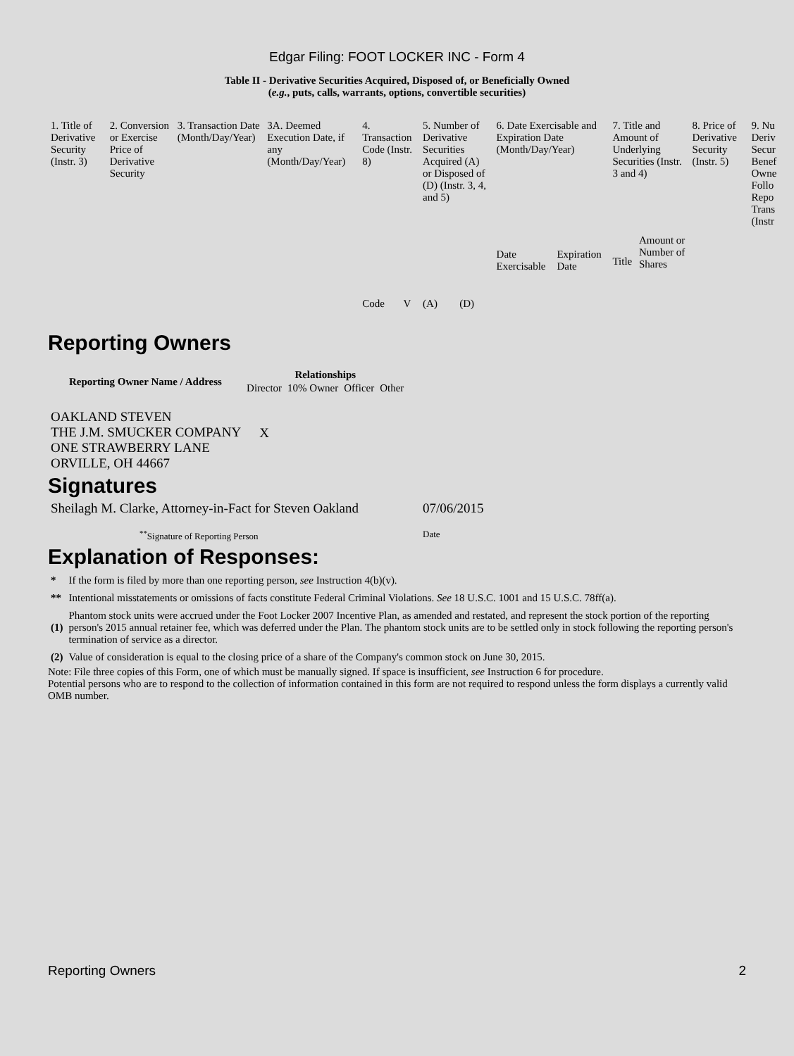Edgar Filing: FOOT LOCKER INC - Form 4
Table II - Derivative Securities Acquired, Disposed of, or Beneficially Owned
(e.g., puts, calls, warrants, options, convertible securities)
| 1. Title of Derivative Security (Instr. 3) | 2. Conversion or Exercise Price of Derivative Security | 3. Transaction Date (Month/Day/Year) | 3A. Deemed Execution Date, if any (Month/Day/Year) | 4. Transaction Code (Instr. 8) | | 5. Number of Derivative Securities Acquired (A) or Disposed of (D) (Instr. 3, 4, and 5) | | 6. Date Exercisable and Expiration Date (Month/Day/Year) | | 7. Title and Amount of Underlying Securities (Instr. 3 and 4) | | 8. Price of Derivative Security (Instr. 5) | 9. Nu Deriv Secur Benef Owne Follo Repo Trans (Instr |
| --- | --- | --- | --- | --- | --- | --- | --- | --- | --- | --- | --- | --- | --- |
| | | | | Code | V | (A) | (D) | Date Exercisable | Expiration Date | Title | Amount or Number of Shares | | |
Reporting Owners
| Reporting Owner Name / Address | Relationships | | | |
| --- | --- | --- | --- | --- |
| | Director | 10% Owner | Officer | Other |
| OAKLAND STEVEN THE J.M. SMUCKER COMPANY ONE STRAWBERRY LANE ORVILLE, OH 44667 | X | | | |
Signatures
| Sheilagh M. Clarke, Attorney-in-Fact for Steven Oakland | 07/06/2015 |
| <sup>**</sup> Signature of Reporting Person | Date |
Explanation of Responses:
| * | If the form is filed by more than one reporting person, see Instruction 4(b)(v). |
| ** | Intentional misstatements or omissions of facts constitute Federal Criminal Violations. See 18 U.S.C. 1001 and 15 U.S.C. 78ff(a). |
| (1) | Phantom stock units were accrued under the Foot Locker 2007 Incentive Plan, as amended and restated, and represent the stock portion of the reporting person's 2015 annual retainer fee, which was deferred under the Plan. The phantom stock units are to be settled only in stock following the reporting person's termination of service as a director. |
| (2) | Value of consideration is equal to the closing price of a share of the Company's common stock on June 30, 2015. |
Note: File three copies of this Form, one of which must be manually signed. If space is insufficient, see Instruction 6 for procedure.
Potential persons who are to respond to the collection of information contained in this form are not required to respond unless the form displays a currently valid OMB number.
Reporting Owners 2